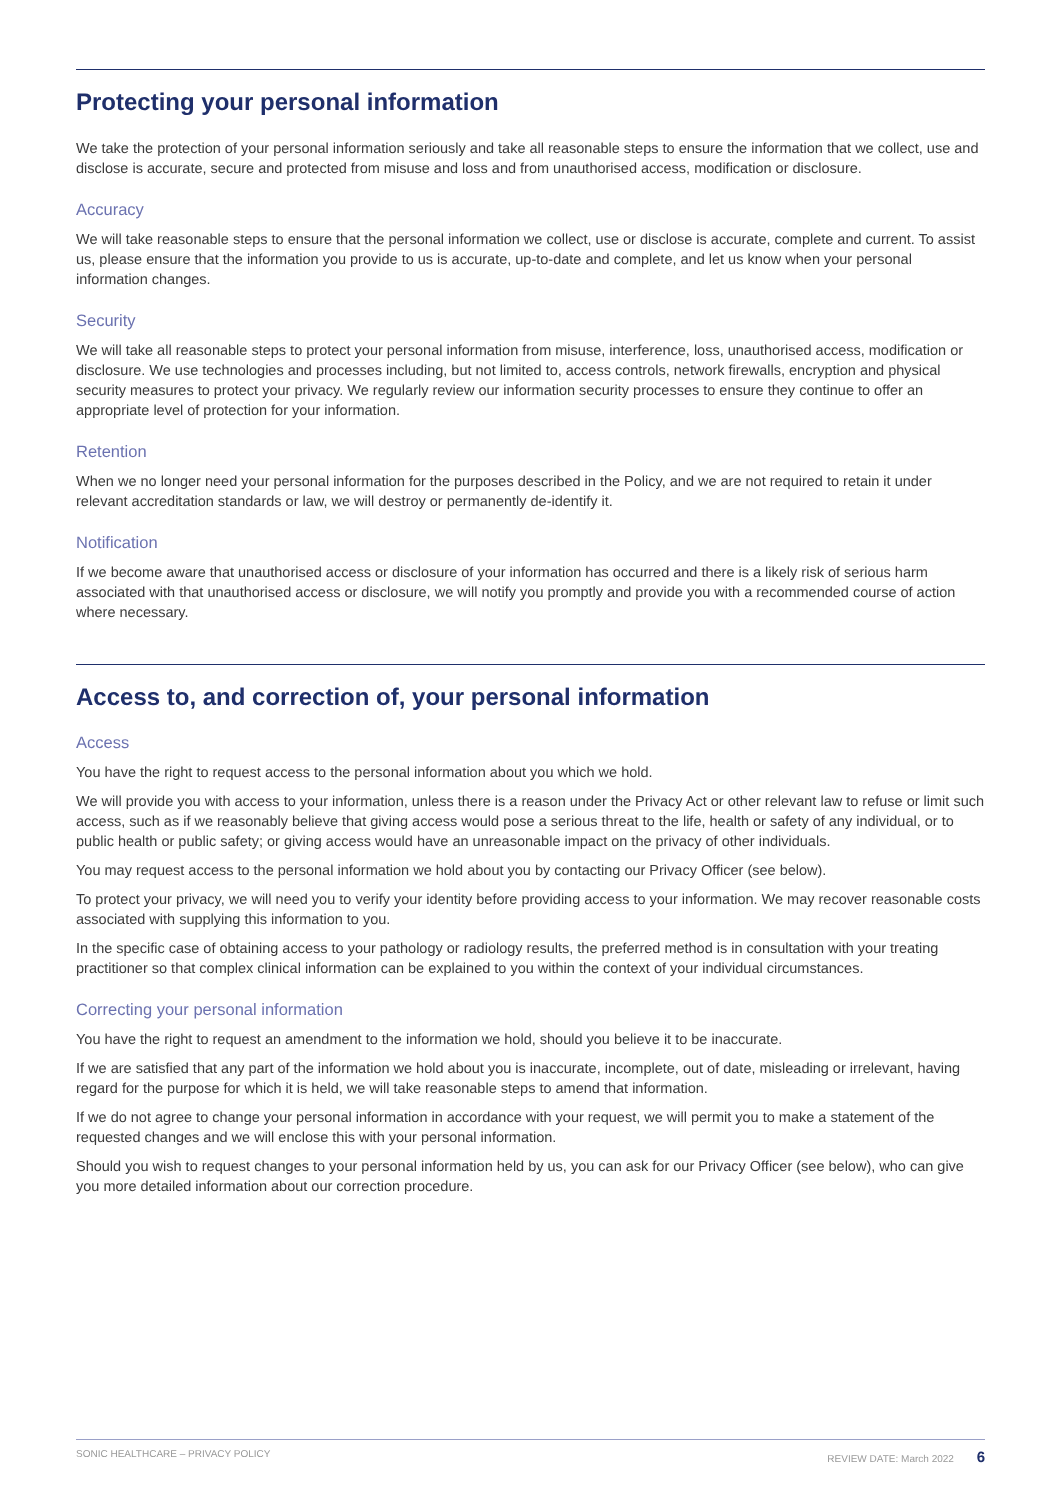Protecting your personal information
We take the protection of your personal information seriously and take all reasonable steps to ensure the information that we collect, use and disclose is accurate, secure and protected from misuse and loss and from unauthorised access, modification or disclosure.
Accuracy
We will take reasonable steps to ensure that the personal information we collect, use or disclose is accurate, complete and current. To assist us, please ensure that the information you provide to us is accurate, up-to-date and complete, and let us know when your personal information changes.
Security
We will take all reasonable steps to protect your personal information from misuse, interference, loss, unauthorised access, modification or disclosure. We use technologies and processes including, but not limited to, access controls, network firewalls, encryption and physical security measures to protect your privacy. We regularly review our information security processes to ensure they continue to offer an appropriate level of protection for your information.
Retention
When we no longer need your personal information for the purposes described in the Policy, and we are not required to retain it under relevant accreditation standards or law, we will destroy or permanently de-identify it.
Notification
If we become aware that unauthorised access or disclosure of your information has occurred and there is a likely risk of serious harm associated with that unauthorised access or disclosure, we will notify you promptly and provide you with a recommended course of action where necessary.
Access to, and correction of, your personal information
Access
You have the right to request access to the personal information about you which we hold.
We will provide you with access to your information, unless there is a reason under the Privacy Act or other relevant law to refuse or limit such access, such as if we reasonably believe that giving access would pose a serious threat to the life, health or safety of any individual, or to public health or public safety; or giving access would have an unreasonable impact on the privacy of other individuals.
You may request access to the personal information we hold about you by contacting our Privacy Officer (see below).
To protect your privacy, we will need you to verify your identity before providing access to your information. We may recover reasonable costs associated with supplying this information to you.
In the specific case of obtaining access to your pathology or radiology results, the preferred method is in consultation with your treating practitioner so that complex clinical information can be explained to you within the context of your individual circumstances.
Correcting your personal information
You have the right to request an amendment to the information we hold, should you believe it to be inaccurate.
If we are satisfied that any part of the information we hold about you is inaccurate, incomplete, out of date, misleading or irrelevant, having regard for the purpose for which it is held, we will take reasonable steps to amend that information.
If we do not agree to change your personal information in accordance with your request, we will permit you to make a statement of the requested changes and we will enclose this with your personal information.
Should you wish to request changes to your personal information held by us, you can ask for our Privacy Officer (see below), who can give you more detailed information about our correction procedure.
SONIC HEALTHCARE – PRIVACY POLICY REVIEW DATE: March 2022 6